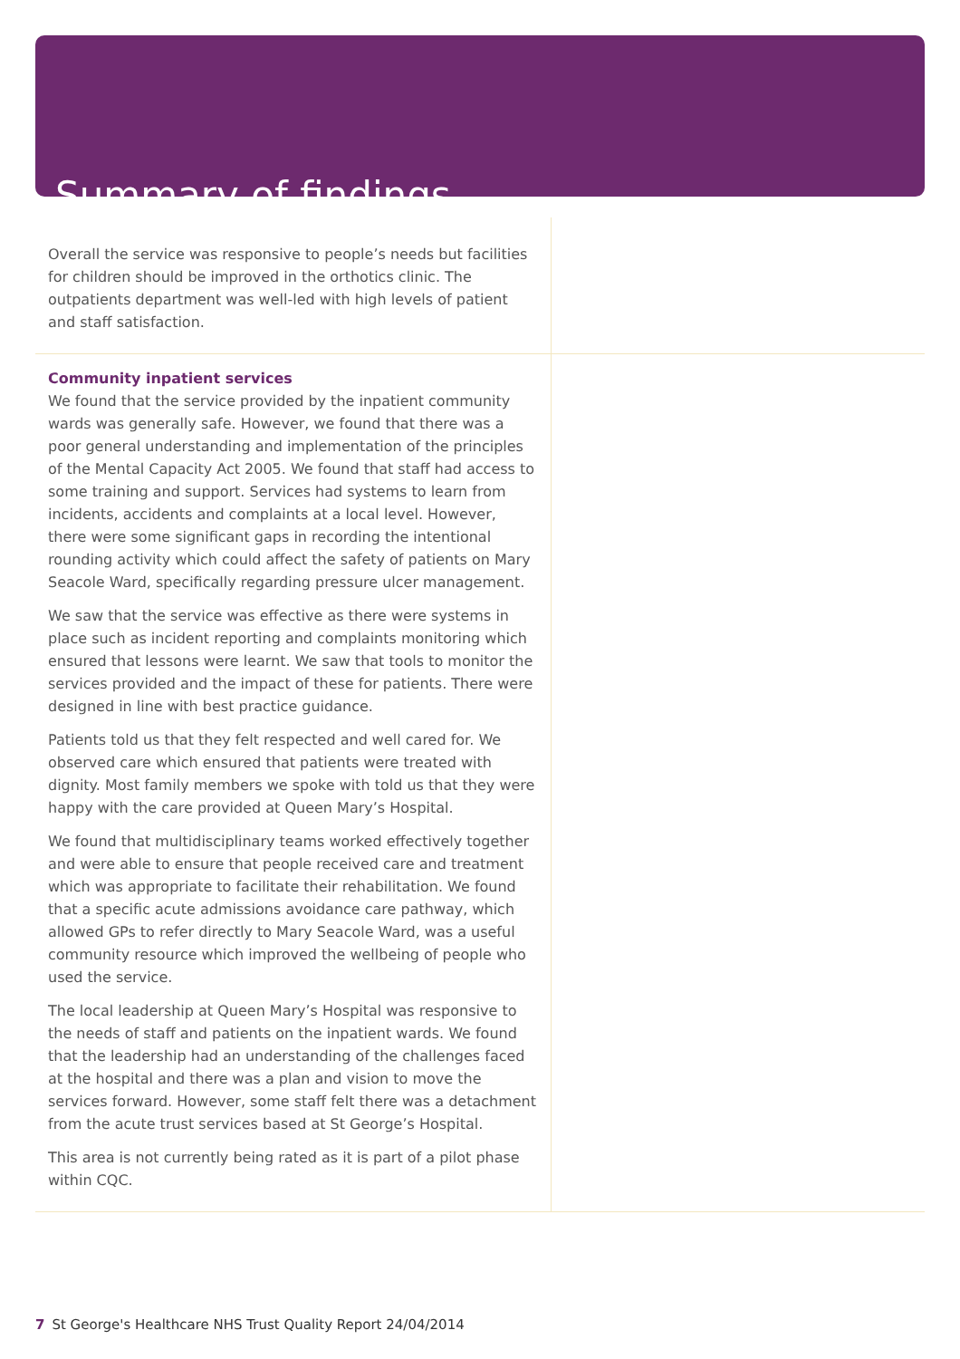Summary of findings
Overall the service was responsive to people’s needs but facilities for children should be improved in the orthotics clinic. The outpatients department was well-led with high levels of patient and staff satisfaction.
Community inpatient services
We found that the service provided by the inpatient community wards was generally safe. However, we found that there was a poor general understanding and implementation of the principles of the Mental Capacity Act 2005. We found that staff had access to some training and support. Services had systems to learn from incidents, accidents and complaints at a local level. However, there were some significant gaps in recording the intentional rounding activity which could affect the safety of patients on Mary Seacole Ward, specifically regarding pressure ulcer management.
We saw that the service was effective as there were systems in place such as incident reporting and complaints monitoring which ensured that lessons were learnt. We saw that tools to monitor the services provided and the impact of these for patients. There were designed in line with best practice guidance.
Patients told us that they felt respected and well cared for. We observed care which ensured that patients were treated with dignity. Most family members we spoke with told us that they were happy with the care provided at Queen Mary’s Hospital.
We found that multidisciplinary teams worked effectively together and were able to ensure that people received care and treatment which was appropriate to facilitate their rehabilitation. We found that a specific acute admissions avoidance care pathway, which allowed GPs to refer directly to Mary Seacole Ward, was a useful community resource which improved the wellbeing of people who used the service.
The local leadership at Queen Mary’s Hospital was responsive to the needs of staff and patients on the inpatient wards. We found that the leadership had an understanding of the challenges faced at the hospital and there was a plan and vision to move the services forward. However, some staff felt there was a detachment from the acute trust services based at St George’s Hospital.
This area is not currently being rated as it is part of a pilot phase within CQC.
7 St George's Healthcare NHS Trust Quality Report 24/04/2014